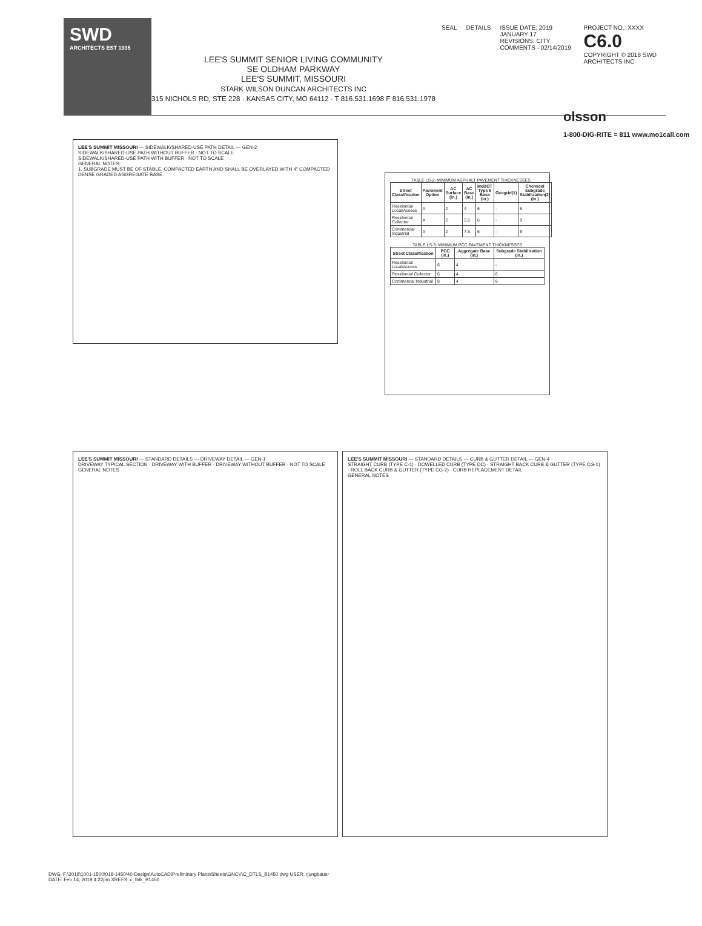SWD
ARCHITECTS EST 1935
LEE'S SUMMIT SENIOR LIVING COMMUNITY
SE OLDHAM PARKWAY
LEE'S SUMMIT, MISSOURI
STARK WILSON DUNCAN ARCHITECTS INC
315 NICHOLS RD, STE 228 · KANSAS CITY, MO 64112 · T 816.531.1698 F 816.531.1978
SEAL DETAILS ISSUE DATE: 2019 JANUARY 17
REVISIONS: CITY COMMENTS - 02/14/2019
PROJECT NO.: XXXX
C6.0
COPYRIGHT © 2018 SWD ARCHITECTS INC
LEE'S SUMMIT MISSOURI — SIDEWALK/SHARED-USE PATH DETAIL — GEN-2
SIDEWALK/SHARED-USE PATH WITHOUT BUFFER · NOT TO SCALE
SIDEWALK/SHARED-USE PATH WITH BUFFER · NOT TO SCALE
GENERAL NOTES:
1. SUBGRADE MUST BE OF STABLE, COMPACTED EARTH AND SHALL BE OVERLAYED WITH 4" COMPACTED DENSE GRADED AGGREGATE BASE.
TABLE LS-2: MINIMUM ASPHALT PAVEMENT THICKNESSES
| Street Classification | Pavement Option | AC Surface (in.) | AC Base (in.) | MoDOT Type 5 Base (in.) | Geogrid(1) | Chemical Subgrade Stabilization(2) (in.) |
| --- | --- | --- | --- | --- | --- | --- |
| Residential Local/Access | A | 2 | 4 | 6 | - | 6 |
| Residential Collector | A | 2 | 5.5 | 6 | - | 9 |
| Commercial Industrial | A | 2 | 7.5 | 6 | - | 9 |
TABLE LS-3: MINIMUM PCC PAVEMENT THICKNESSES
| Street Classification | PCC (in.) | Aggregate Base (in.) | Subgrade Stabilization (in.) |
| --- | --- | --- | --- |
| Residential Local/Access | 6 | 4 | - |
| Residential Collector | 6 | 4 | 6 |
| Commercial Industrial | 8 | 4 | 9 |
LEE'S SUMMIT MISSOURI — STANDARD DETAILS — DRIVEWAY DETAIL — GEN-1
DRIVEWAY TYPICAL SECTION · DRIVEWAY WITH BUFFER · DRIVEWAY WITHOUT BUFFER · NOT TO SCALE
GENERAL NOTES
LEE'S SUMMIT MISSOURI — STANDARD DETAILS — CURB & GUTTER DETAIL — GEN-4
STRAIGHT CURB (TYPE C-1) · DOWELLED CURB (TYPE DC) · STRAIGHT BACK CURB & GUTTER (TYPE CG-1) · ROLL BACK CURB & GUTTER (TYPE CG-2) · CURB REPLACEMENT DETAIL
GENERAL NOTES
olsson
1-800-DIG-RITE = 811 www.mo1call.com
DWG: F:\2018\1001-1500\018-1450\40-Design\AutoCAD\Preliminary Plans\Sheets\GNCV\C_DTLS_B1450.dwg USER: rjungbauer
DATE: Feb 14, 2019 4:22pm XREFS: c_tblk_B1450